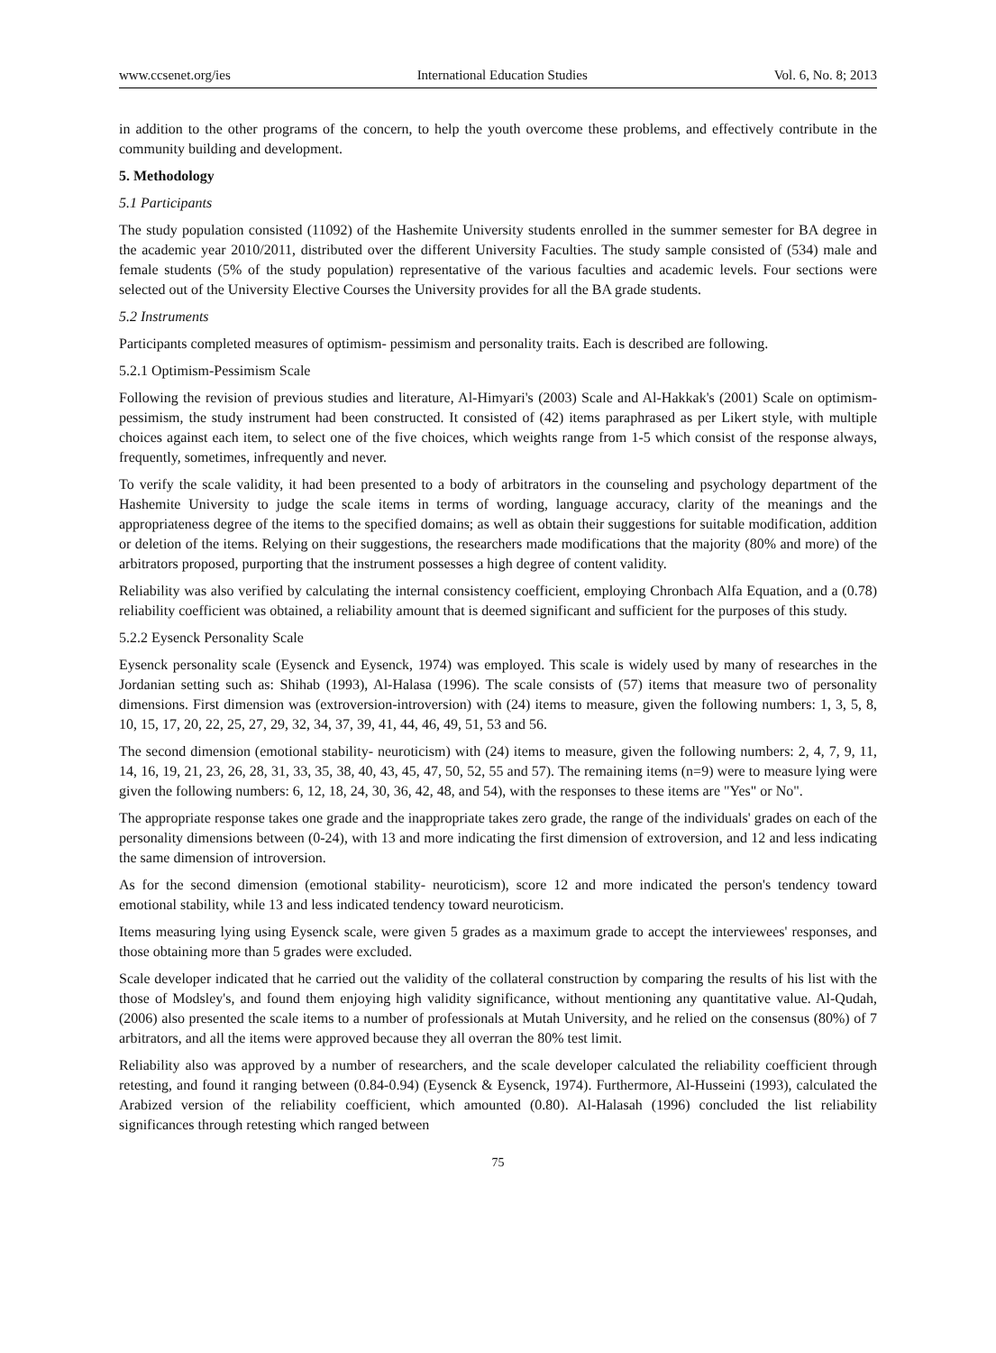www.ccsenet.org/ies International Education Studies Vol. 6, No. 8; 2013
in addition to the other programs of the concern, to help the youth overcome these problems, and effectively contribute in the community building and development.
5. Methodology
5.1 Participants
The study population consisted (11092) of the Hashemite University students enrolled in the summer semester for BA degree in the academic year 2010/2011, distributed over the different University Faculties. The study sample consisted of (534) male and female students (5% of the study population) representative of the various faculties and academic levels. Four sections were selected out of the University Elective Courses the University provides for all the BA grade students.
5.2 Instruments
Participants completed measures of optimism- pessimism and personality traits. Each is described are following.
5.2.1 Optimism-Pessimism Scale
Following the revision of previous studies and literature, Al-Himyari's (2003) Scale and Al-Hakkak's (2001) Scale on optimism-pessimism, the study instrument had been constructed. It consisted of (42) items paraphrased as per Likert style, with multiple choices against each item, to select one of the five choices, which weights range from 1-5 which consist of the response always, frequently, sometimes, infrequently and never.
To verify the scale validity, it had been presented to a body of arbitrators in the counseling and psychology department of the Hashemite University to judge the scale items in terms of wording, language accuracy, clarity of the meanings and the appropriateness degree of the items to the specified domains; as well as obtain their suggestions for suitable modification, addition or deletion of the items. Relying on their suggestions, the researchers made modifications that the majority (80% and more) of the arbitrators proposed, purporting that the instrument possesses a high degree of content validity.
Reliability was also verified by calculating the internal consistency coefficient, employing Chronbach Alfa Equation, and a (0.78) reliability coefficient was obtained, a reliability amount that is deemed significant and sufficient for the purposes of this study.
5.2.2 Eysenck Personality Scale
Eysenck personality scale (Eysenck and Eysenck, 1974) was employed. This scale is widely used by many of researches in the Jordanian setting such as: Shihab (1993), Al-Halasa (1996). The scale consists of (57) items that measure two of personality dimensions. First dimension was (extroversion-introversion) with (24) items to measure, given the following numbers: 1, 3, 5, 8, 10, 15, 17, 20, 22, 25, 27, 29, 32, 34, 37, 39, 41, 44, 46, 49, 51, 53 and 56.
The second dimension (emotional stability- neuroticism) with (24) items to measure, given the following numbers: 2, 4, 7, 9, 11, 14, 16, 19, 21, 23, 26, 28, 31, 33, 35, 38, 40, 43, 45, 47, 50, 52, 55 and 57). The remaining items (n=9) were to measure lying were given the following numbers: 6, 12, 18, 24, 30, 36, 42, 48, and 54), with the responses to these items are "Yes" or No".
The appropriate response takes one grade and the inappropriate takes zero grade, the range of the individuals' grades on each of the personality dimensions between (0-24), with 13 and more indicating the first dimension of extroversion, and 12 and less indicating the same dimension of introversion.
As for the second dimension (emotional stability- neuroticism), score 12 and more indicated the person's tendency toward emotional stability, while 13 and less indicated tendency toward neuroticism.
Items measuring lying using Eysenck scale, were given 5 grades as a maximum grade to accept the interviewees' responses, and those obtaining more than 5 grades were excluded.
Scale developer indicated that he carried out the validity of the collateral construction by comparing the results of his list with the those of Modsley's, and found them enjoying high validity significance, without mentioning any quantitative value. Al-Qudah, (2006) also presented the scale items to a number of professionals at Mutah University, and he relied on the consensus (80%) of 7 arbitrators, and all the items were approved because they all overran the 80% test limit.
Reliability also was approved by a number of researchers, and the scale developer calculated the reliability coefficient through retesting, and found it ranging between (0.84-0.94) (Eysenck & Eysenck, 1974). Furthermore, Al-Husseini (1993), calculated the Arabized version of the reliability coefficient, which amounted (0.80). Al-Halasah (1996) concluded the list reliability significances through retesting which ranged between
75